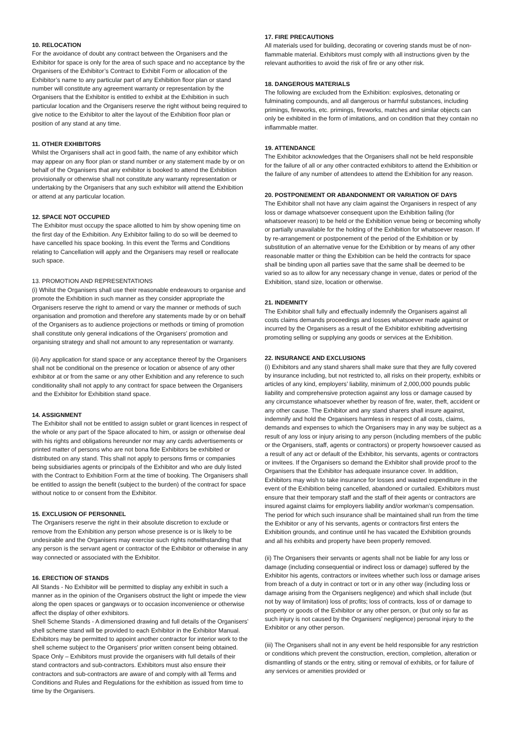10. RELOCATION
For the avoidance of doubt any contract between the Organisers and the Exhibitor for space is only for the area of such space and no acceptance by the Organisers of the Exhibitor’s Contract to Exhibit Form or allocation of the Exhibitor’s name to any particular part of any Exhibition floor plan or stand number will constitute any agreement warranty or representation by the Organisers that the Exhibitor is entitled to exhibit at the Exhibition in such particular location and the Organisers reserve the right without being required to give notice to the Exhibitor to alter the layout of the Exhibition floor plan or position of any stand at any time.
11. OTHER EXHIBITORS
Whilst the Organisers shall act in good faith, the name of any exhibitor which may appear on any floor plan or stand number or any statement made by or on behalf of the Organisers that any exhibitor is booked to attend the Exhibition provisionally or otherwise shall not constitute any warranty representation or undertaking by the Organisers that any such exhibitor will attend the Exhibition or attend at any particular location.
12. SPACE NOT OCCUPIED
The Exhibitor must occupy the space allotted to him by show opening time on the first day of the Exhibition. Any Exhibitor failing to do so will be deemed to have cancelled his space booking. In this event the Terms and Conditions relating to Cancellation will apply and the Organisers may resell or reallocate such space.
13. PROMOTION AND REPRESENTATIONS
(i) Whilst the Organisers shall use their reasonable endeavours to organise and promote the Exhibition in such manner as they consider appropriate the Organisers reserve the right to amend or vary the manner or methods of such organisation and promotion and therefore any statements made by or on behalf of the Organisers as to audience projections or methods or timing of promotion shall constitute only general indications of the Organisers’ promotion and organising strategy and shall not amount to any representation or warranty.
(ii) Any application for stand space or any acceptance thereof by the Organisers shall not be conditional on the presence or location or absence of any other exhibitor at or from the same or any other Exhibition and any reference to such conditionality shall not apply to any contract for space between the Organisers and the Exhibitor for Exhibition stand space.
14. ASSIGNMENT
The Exhibitor shall not be entitled to assign sublet or grant licences in respect of the whole or any part of the Space allocated to him, or assign or otherwise deal with his rights and obligations hereunder nor may any cards advertisements or printed matter of persons who are not bona fide Exhibitors be exhibited or distributed on any stand. This shall not apply to persons firms or companies being subsidiaries agents or principals of the Exhibitor and who are duly listed with the Contract to Exhibition Form at the time of booking. The Organisers shall be entitled to assign the benefit (subject to the burden) of the contract for space without notice to or consent from the Exhibitor.
15. EXCLUSION OF PERSONNEL
The Organisers reserve the right in their absolute discretion to exclude or remove from the Exhibition any person whose presence is or is likely to be undesirable and the Organisers may exercise such rights notwithstanding that any person is the servant agent or contractor of the Exhibitor or otherwise in any way connected or associated with the Exhibitor.
16. ERECTION OF STANDS
All Stands - No Exhibitor will be permitted to display any exhibit in such a manner as in the opinion of the Organisers obstruct the light or impede the view along the open spaces or gangways or to occasion inconvenience or otherwise affect the display of other exhibitors.
Shell Scheme Stands - A dimensioned drawing and full details of the Organisers’ shell scheme stand will be provided to each Exhibitor in the Exhibitor Manual. Exhibitors may be permitted to appoint another contractor for interior work to the shell scheme subject to the Organisers’ prior written consent being obtained.
Space Only – Exhibitors must provide the organisers with full details of their stand contractors and sub-contractors. Exhibitors must also ensure their contractors and sub-contractors are aware of and comply with all Terms and Conditions and Rules and Regulations for the exhibition as issued from time to time by the Organisers.
17. FIRE PRECAUTIONS
All materials used for building, decorating or covering stands must be of non-flammable material. Exhibitors must comply with all instructions given by the relevant authorities to avoid the risk of fire or any other risk.
18. DANGEROUS MATERIALS
The following are excluded from the Exhibition: explosives, detonating or fulminating compounds, and all dangerous or harmful substances, including primings, fireworks, etc. primings, fireworks, matches and similar objects can only be exhibited in the form of imitations, and on condition that they contain no inflammable matter.
19. ATTENDANCE
The Exhibitor acknowledges that the Organisers shall not be held responsible for the failure of all or any other contracted exhibitors to attend the Exhibition or the failure of any number of attendees to attend the Exhibition for any reason.
20. POSTPONEMENT OR ABANDONMENT OR VARIATION OF DAYS
The Exhibitor shall not have any claim against the Organisers in respect of any loss or damage whatsoever consequent upon the Exhibition failing (for whatsoever reason) to be held or the Exhibition venue being or becoming wholly or partially unavailable for the holding of the Exhibition for whatsoever reason. If by re-arrangement or postponement of the period of the Exhibition or by substitution of an alternative venue for the Exhibition or by means of any other reasonable matter or thing the Exhibition can be held the contracts for space shall be binding upon all parties save that the same shall be deemed to be varied so as to allow for any necessary change in venue, dates or period of the Exhibition, stand size, location or otherwise.
21. INDEMNITY
The Exhibitor shall fully and effectually indemnify the Organisers against all costs claims demands proceedings and losses whatsoever made against or incurred by the Organisers as a result of the Exhibitor exhibiting advertising promoting selling or supplying any goods or services at the Exhibition.
22. INSURANCE AND EXCLUSIONS
(i) Exhibitors and any stand sharers shall make sure that they are fully covered by insurance including, but not restricted to, all risks on their property, exhibits or articles of any kind, employers’ liability, minimum of 2,000,000 pounds public liability and comprehensive protection against any loss or damage caused by any circumstance whatsoever whether by reason of fire, water, theft, accident or any other cause. The Exhibitor and any stand sharers shall insure against, indemnify and hold the Organisers harmless in respect of all costs, claims, demands and expenses to which the Organisers may in any way be subject as a result of any loss or injury arising to any person (including members of the public or the Organisers, staff, agents or contractors) or property howsoever caused as a result of any act or default of the Exhibitor, his servants, agents or contractors or invitees. If the Organisers so demand the Exhibitor shall provide proof to the Organisers that the Exhibitor has adequate insurance cover. In addition, Exhibitors may wish to take insurance for losses and wasted expenditure in the event of the Exhibition being cancelled, abandoned or curtailed. Exhibitors must ensure that their temporary staff and the staff of their agents or contractors are insured against claims for employers liability and/or workman’s compensation. The period for which such insurance shall be maintained shall run from the time the Exhibitor or any of his servants, agents or contractors first enters the Exhibition grounds, and continue until he has vacated the Exhibition grounds and all his exhibits and property have been properly removed.
(ii) The Organisers their servants or agents shall not be liable for any loss or damage (including consequential or indirect loss or damage) suffered by the Exhibitor his agents, contractors or invitees whether such loss or damage arises from breach of a duty in contract or tort or in any other way (including loss or damage arising from the Organisers negligence) and which shall include (but not by way of limitation) loss of profits; loss of contracts, loss of or damage to property or goods of the Exhibitor or any other person, or (but only so far as such injury is not caused by the Organisers’ negligence) personal injury to the Exhibitor or any other person.
(iii) The Organisers shall not in any event be held responsible for any restriction or conditions which prevent the construction, erection, completion, alteration or dismantling of stands or the entry, siting or removal of exhibits, or for failure of any services or amenities provided or